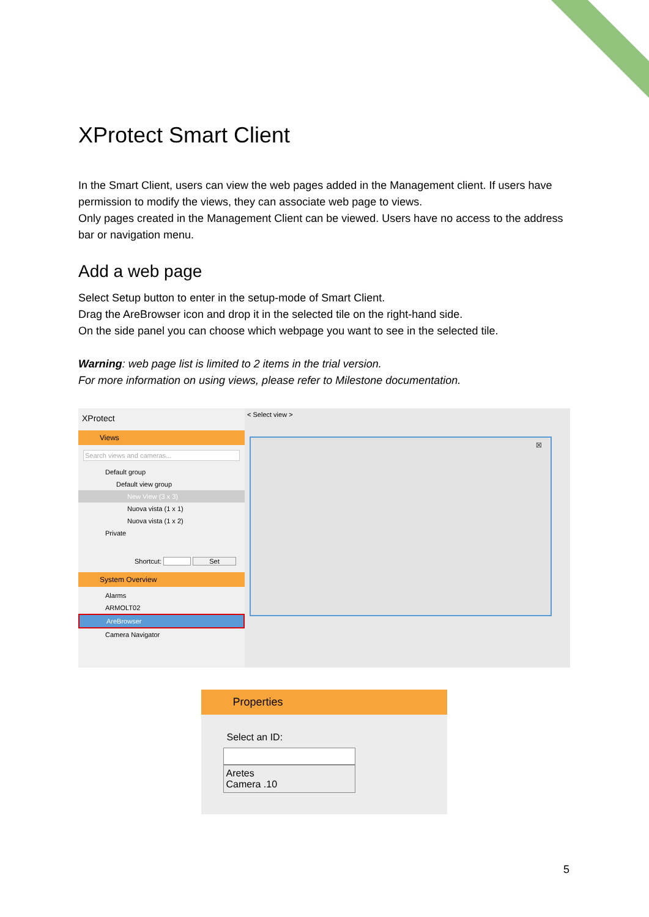XProtect Smart Client
In the Smart Client, users can view the web pages added in the Management client. If users have permission to modify the views, they can associate web page to views.
Only pages created in the Management Client can be viewed. Users have no access to the address bar or navigation menu.
Add a web page
Select Setup button to enter in the setup-mode of Smart Client.
Drag the AreBrowser icon and drop it in the selected tile on the right-hand side.
On the side panel you can choose which webpage you want to see in the selected tile.
Warning: web page list is limited to 2 items in the trial version.
For more information on using views, please refer to Milestone documentation.
XProtect
Views
Search views and cameras...
Default group
Default view group
New View (3 x 3)
Nuova vista (1 x 1)
Nuova vista (1 x 2)
Private
Shortcut: Set
System Overview
Alarms
ARMOLT02
AreBrowser
Camera Navigator
< Select view >
☒
Properties
Select an ID:
Aretes
Camera .10
5